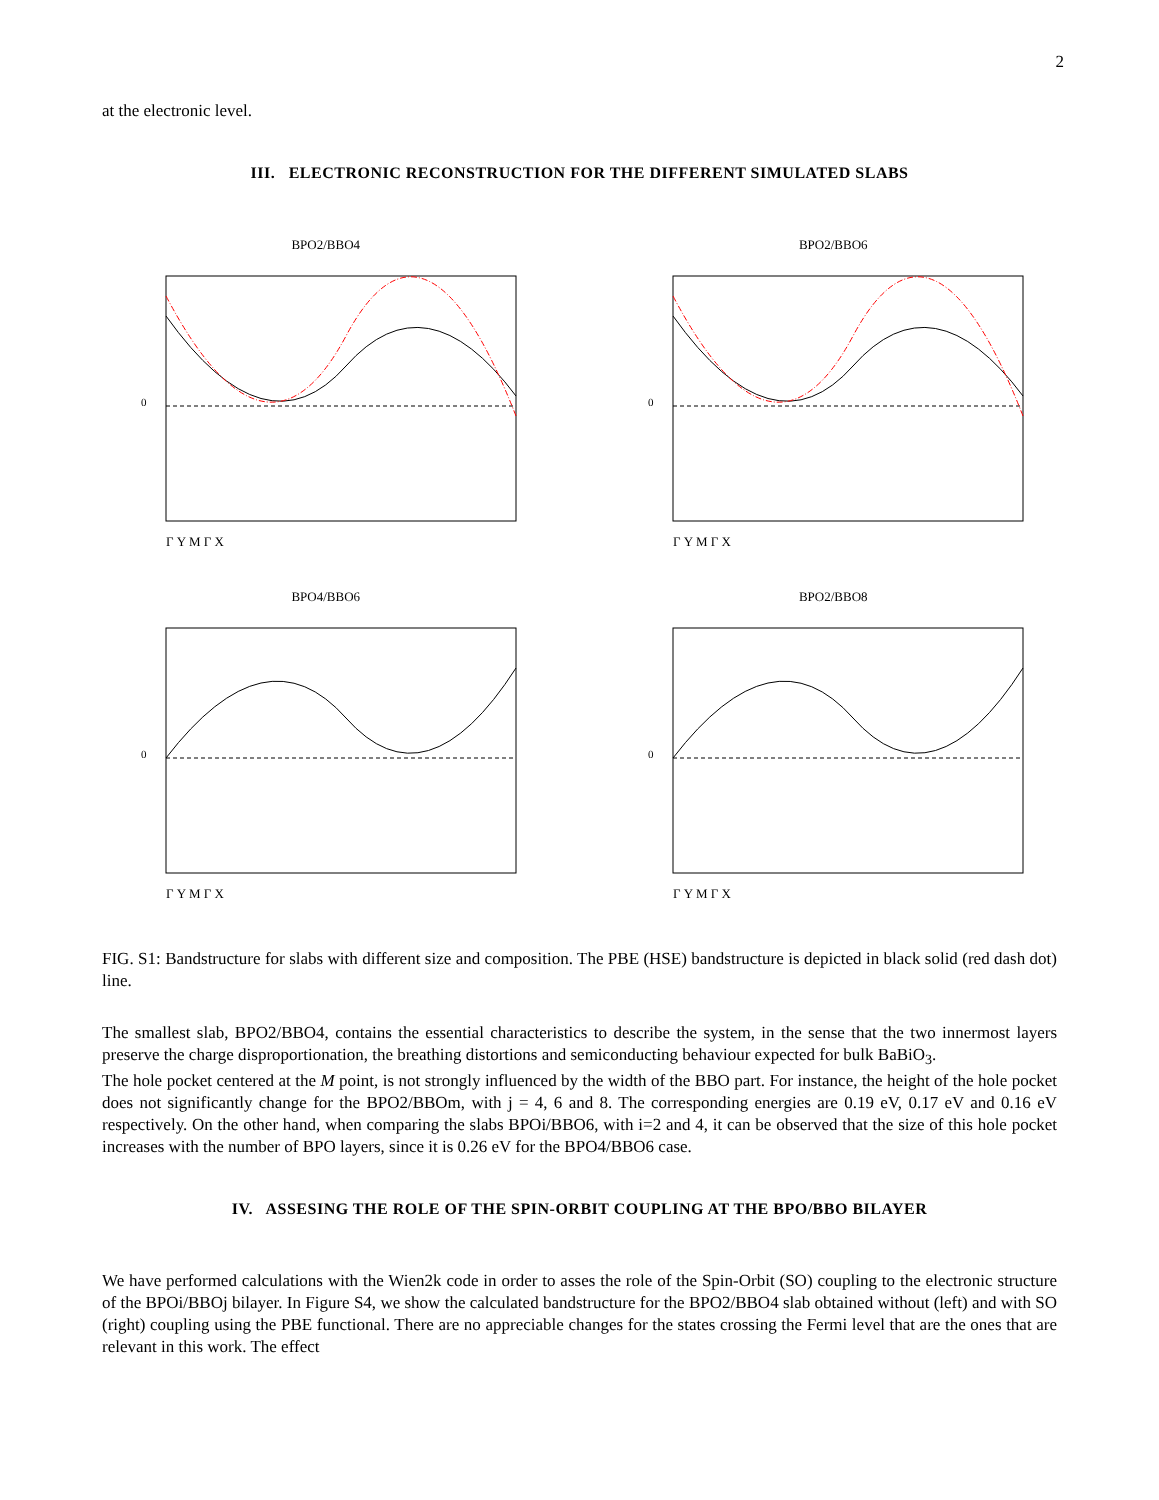2
at the electronic level.
III. ELECTRONIC RECONSTRUCTION FOR THE DIFFERENT SIMULATED SLABS
BPO2/BBO4
0
Γ Y M Γ X
BPO2/BBO6
0
Γ Y M Γ X
BPO4/BBO6
0
Γ Y M Γ X
BPO2/BBO8
0
Γ Y M Γ X
FIG. S1: Bandstructure for slabs with different size and composition. The PBE (HSE) bandstructure is depicted in black solid (red dash dot) line.
The smallest slab, BPO2/BBO4, contains the essential characteristics to describe the system, in the sense that the two innermost layers preserve the charge disproportionation, the breathing distortions and semiconducting behaviour expected for bulk BaBiO<sub>3</sub>.
The hole pocket centered at the M point, is not strongly influenced by the width of the BBO part. For instance, the height of the hole pocket does not significantly change for the BPO2/BBOm, with j = 4, 6 and 8. The corresponding energies are 0.19 eV, 0.17 eV and 0.16 eV respectively. On the other hand, when comparing the slabs BPOi/BBO6, with i=2 and 4, it can be observed that the size of this hole pocket increases with the number of BPO layers, since it is 0.26 eV for the BPO4/BBO6 case.
IV. ASSESING THE ROLE OF THE SPIN-ORBIT COUPLING AT THE BPO/BBO BILAYER
We have performed calculations with the Wien2k code in order to asses the role of the Spin-Orbit (SO) coupling to the electronic structure of the BPOi/BBOj bilayer. In Figure S4, we show the calculated bandstructure for the BPO2/BBO4 slab obtained without (left) and with SO (right) coupling using the PBE functional. There are no appreciable changes for the states crossing the Fermi level that are the ones that are relevant in this work. The effect